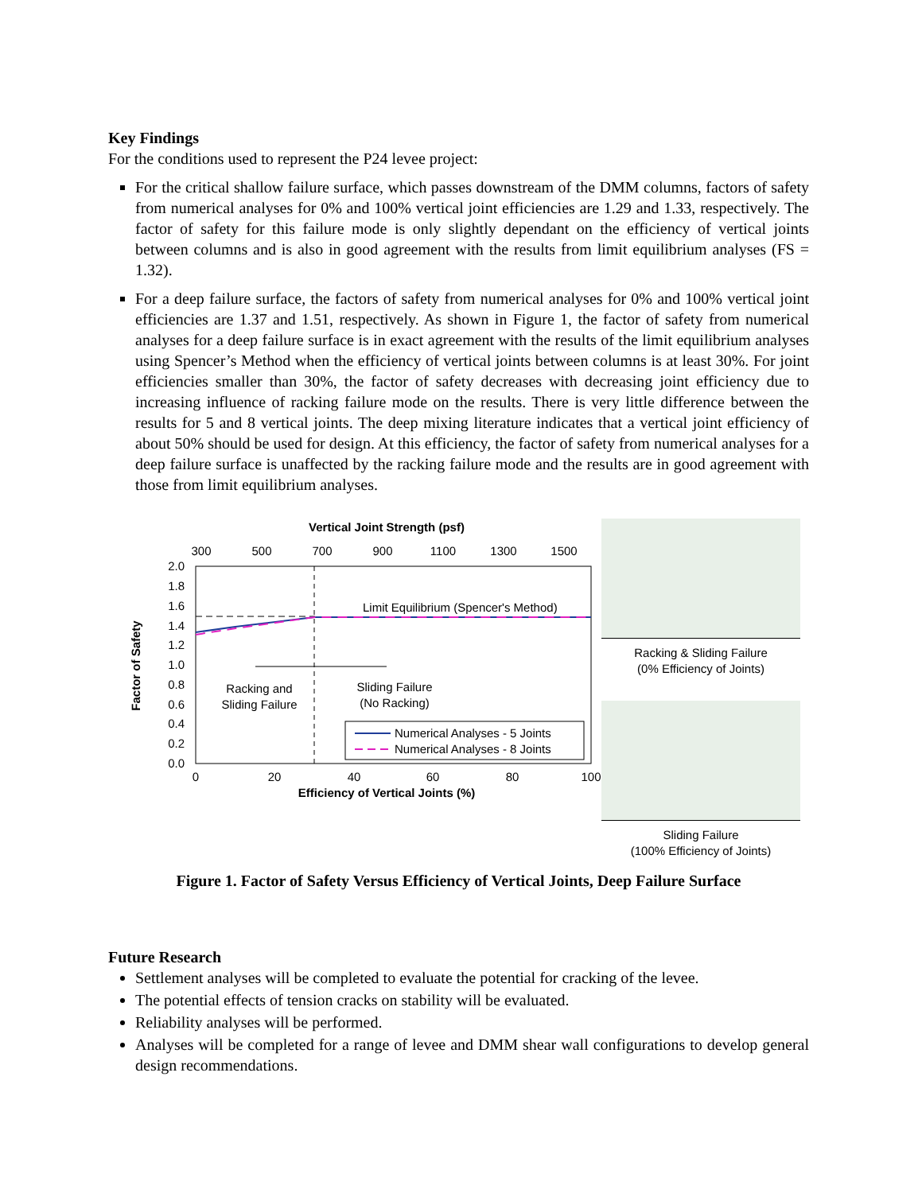Key Findings
For the conditions used to represent the P24 levee project:
For the critical shallow failure surface, which passes downstream of the DMM columns, factors of safety from numerical analyses for 0% and 100% vertical joint efficiencies are 1.29 and 1.33, respectively. The factor of safety for this failure mode is only slightly dependant on the efficiency of vertical joints between columns and is also in good agreement with the results from limit equilibrium analyses (FS = 1.32).
For a deep failure surface, the factors of safety from numerical analyses for 0% and 100% vertical joint efficiencies are 1.37 and 1.51, respectively. As shown in Figure 1, the factor of safety from numerical analyses for a deep failure surface is in exact agreement with the results of the limit equilibrium analyses using Spencer’s Method when the efficiency of vertical joints between columns is at least 30%. For joint efficiencies smaller than 30%, the factor of safety decreases with decreasing joint efficiency due to increasing influence of racking failure mode on the results. There is very little difference between the results for 5 and 8 vertical joints. The deep mixing literature indicates that a vertical joint efficiency of about 50% should be used for design. At this efficiency, the factor of safety from numerical analyses for a deep failure surface is unaffected by the racking failure mode and the results are in good agreement with those from limit equilibrium analyses.
Vertical Joint Strength (psf)
300
500
700
900
1100
1300
1500
2.0
1.8
1.6
1.4
1.2
1.0
0.8
0.6
0.4
0.2
0.0
Factor of Safety
Limit Equilibrium (Spencer's Method)
Racking and
Sliding Failure
Sliding Failure
(No Racking)
Numerical Analyses - 5 Joints
Numerical Analyses - 8 Joints
0
20
40
60
80
100
Efficiency of Vertical Joints (%)
Racking & Sliding Failure
(0% Efficiency of Joints)
Sliding Failure
(100% Efficiency of Joints)
Figure 1. Factor of Safety Versus Efficiency of Vertical Joints, Deep Failure Surface
Future Research
Settlement analyses will be completed to evaluate the potential for cracking of the levee.
The potential effects of tension cracks on stability will be evaluated.
Reliability analyses will be performed.
Analyses will be completed for a range of levee and DMM shear wall configurations to develop general design recommendations.